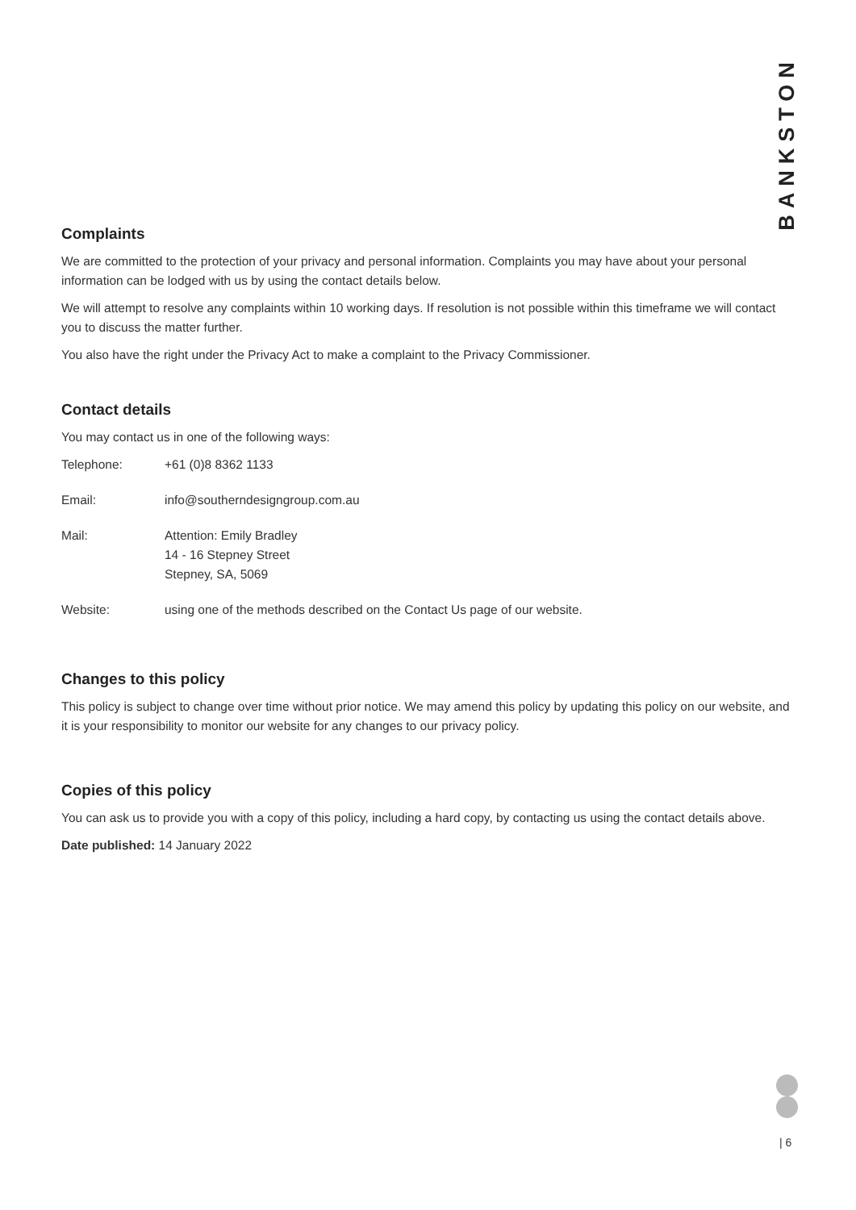BANKSTON
Complaints
We are committed to the protection of your privacy and personal information. Complaints you may have about your personal information can be lodged with us by using the contact details below.
We will attempt to resolve any complaints within 10 working days. If resolution is not possible within this timeframe we will contact you to discuss the matter further.
You also have the right under the Privacy Act to make a complaint to the Privacy Commissioner.
Contact details
You may contact us in one of the following ways:
| Telephone: | +61 (0)8 8362 1133 |
| Email: | info@southerndesigngroup.com.au |
| Mail: | Attention: Emily Bradley 14 - 16 Stepney Street Stepney, SA, 5069 |
| Website: | using one of the methods described on the Contact Us page of our website. |
Changes to this policy
This policy is subject to change over time without prior notice. We may amend this policy by updating this policy on our website, and it is your responsibility to monitor our website for any changes to our privacy policy.
Copies of this policy
You can ask us to provide you with a copy of this policy, including a hard copy, by contacting us using the contact details above.
Date published: 14 January 2022
| 6